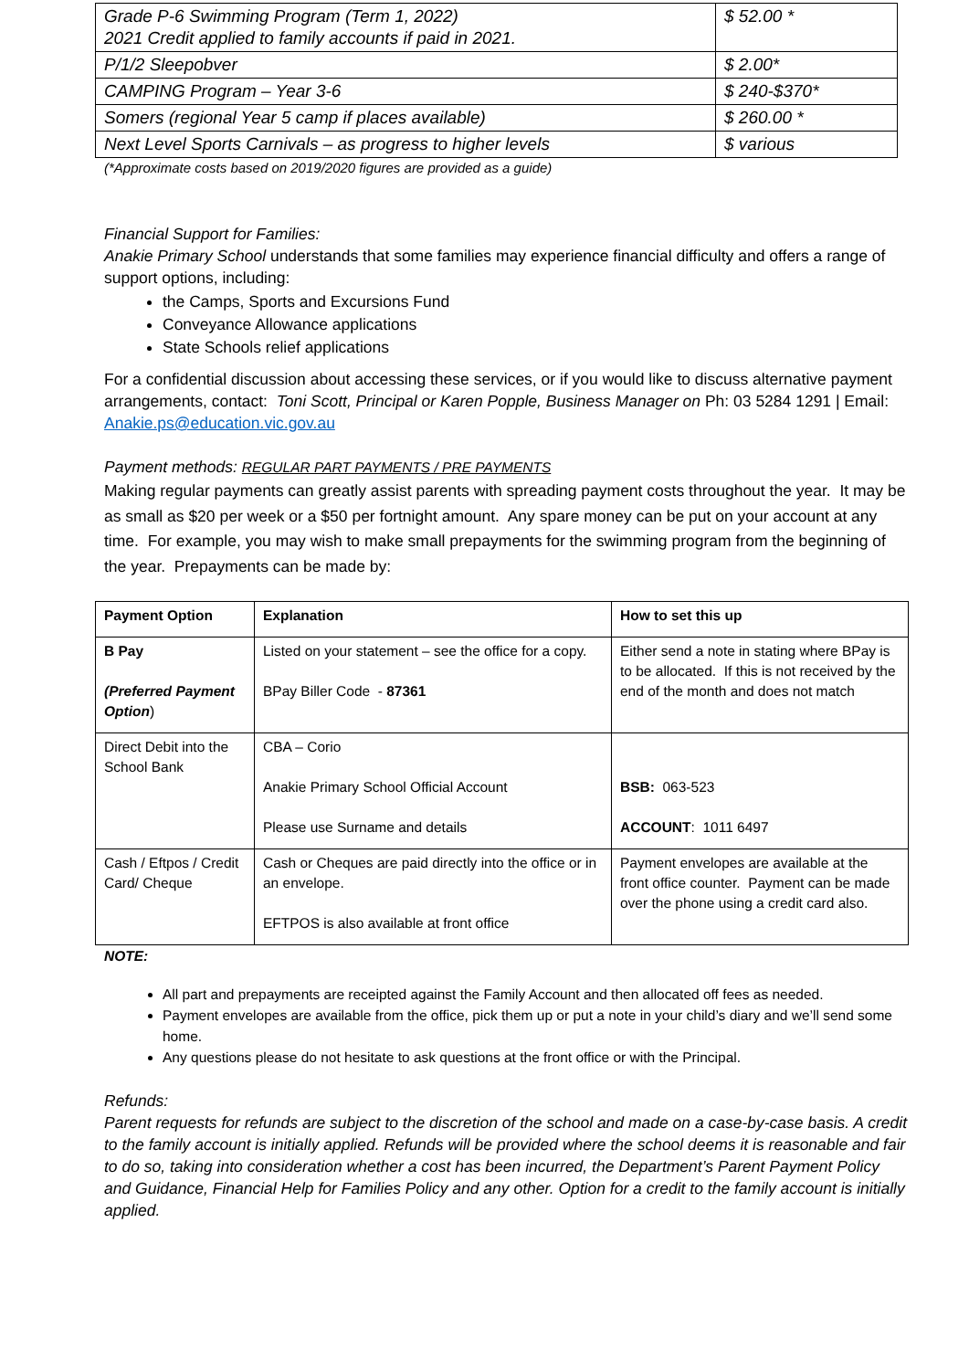| Grade P-6 Swimming Program (Term 1, 2022) 2021 Credit applied to family accounts if paid in 2021. | $ 52.00 * |
| P/1/2 Sleepobver | $ 2.00* |
| CAMPING Program – Year 3-6 | $ 240-$370* |
| Somers (regional Year 5 camp if places available) | $ 260.00 * |
| Next Level Sports Carnivals – as progress to higher levels | $ various |
(*Approximate costs based on 2019/2020 figures are provided as a guide)
Financial Support for Families:
Anakie Primary School understands that some families may experience financial difficulty and offers a range of support options, including:
the Camps, Sports and Excursions Fund
Conveyance Allowance applications
State Schools relief applications
For a confidential discussion about accessing these services, or if you would like to discuss alternative payment arrangements, contact: Toni Scott, Principal or Karen Popple, Business Manager on Ph: 03 5284 1291 | Email: Anakie.ps@education.vic.gov.au
Payment methods: REGULAR PART PAYMENTS / PRE PAYMENTS
Making regular payments can greatly assist parents with spreading payment costs throughout the year. It may be as small as $20 per week or a $50 per fortnight amount. Any spare money can be put on your account at any time. For example, you may wish to make small prepayments for the swimming program from the beginning of the year. Prepayments can be made by:
| Payment Option | Explanation | How to set this up |
| --- | --- | --- |
| B Pay (Preferred Payment Option ) | Listed on your statement – see the office for a copy. BPay Biller Code - 87361 | Either send a note in stating where BPay is to be allocated. If this is not received by the end of the month and does not match |
| Direct Debit into the School Bank | CBA – Corio Anakie Primary School Official Account Please use Surname and details | BSB: 063-523 ACCOUNT : 1011 6497 |
| Cash / Eftpos / Credit Card/ Cheque | Cash or Cheques are paid directly into the office or in an envelope. EFTPOS is also available at front office | Payment envelopes are available at the front office counter. Payment can be made over the phone using a credit card also. |
NOTE:
All part and prepayments are receipted against the Family Account and then allocated off fees as needed.
Payment envelopes are available from the office, pick them up or put a note in your child’s diary and we’ll send some home.
Any questions please do not hesitate to ask questions at the front office or with the Principal.
Refunds:
Parent requests for refunds are subject to the discretion of the school and made on a case-by-case basis. A credit to the family account is initially applied. Refunds will be provided where the school deems it is reasonable and fair to do so, taking into consideration whether a cost has been incurred, the Department’s Parent Payment Policy and Guidance, Financial Help for Families Policy and any other. Option for a credit to the family account is initially applied.